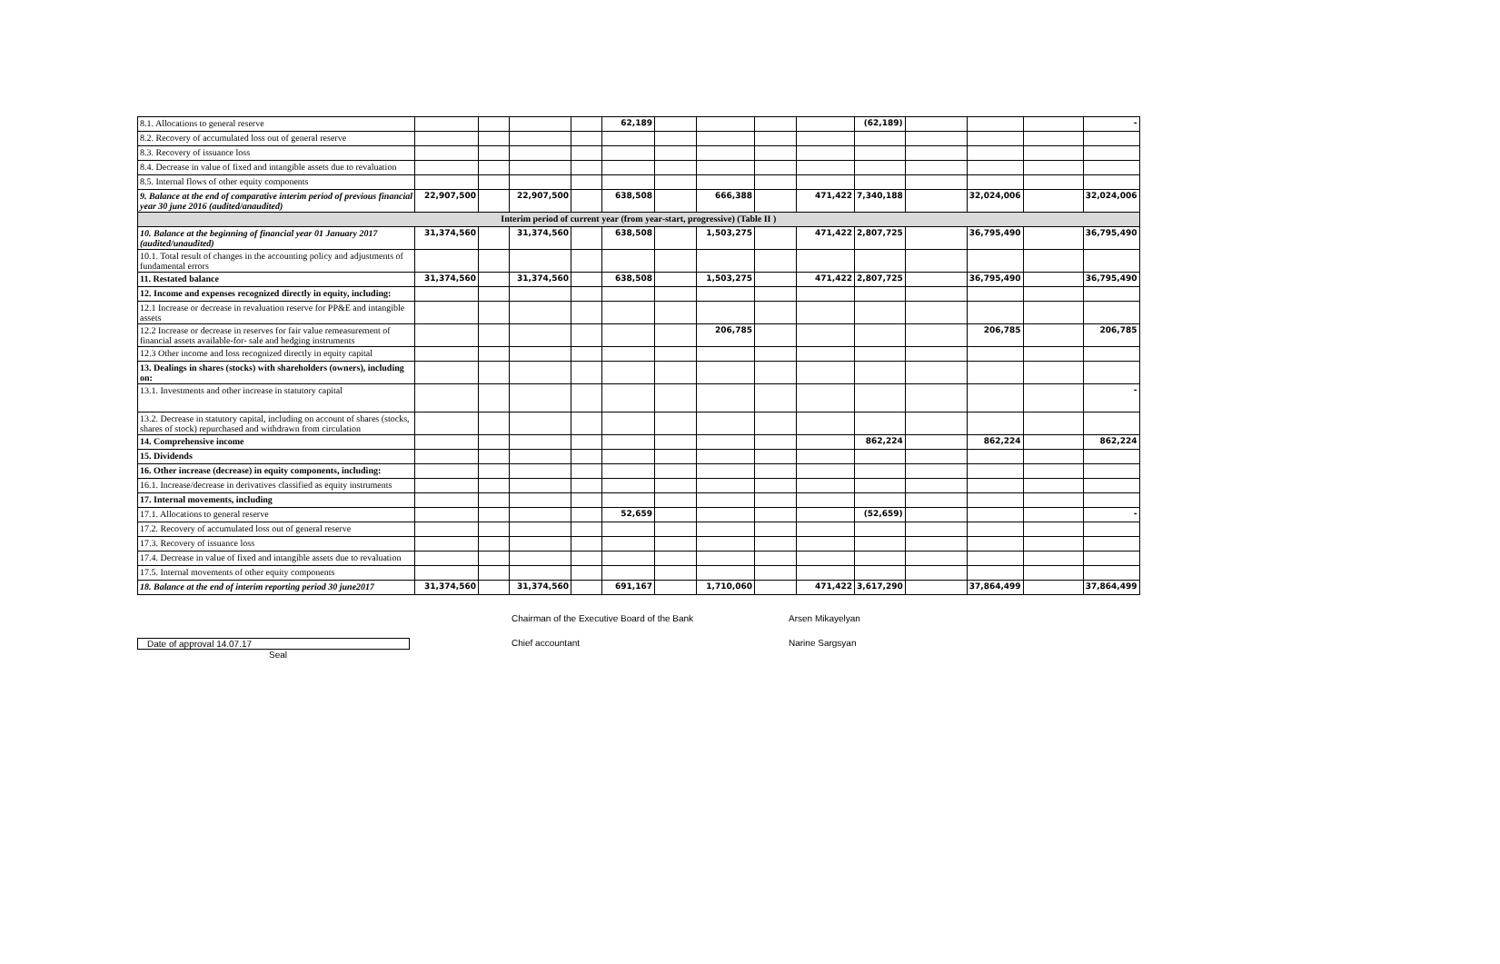| 8.1. Allocations to general reserve | | | | | 62,189 | | | | | (62,189) | | | | - |
| 8.2. Recovery of accumulated loss out of general reserve | | | | | | | | | | | | | | |
| 8.3. Recovery of issuance loss | | | | | | | | | | | | | | |
| 8.4. Decrease in value of fixed and intangible assets due to revaluation | | | | | | | | | | | | | | |
| 8.5. Internal flows of other equity components | | | | | | | | | | | | | | |
| 9. Balance at the end of comparative interim period of previous financial year 30 june 2016 (audited/anaudited) | 22,907,500 | | 22,907,500 | | 638,508 | | 666,388 | | 471,422 | 7,340,188 | | 32,024,006 | | 32,024,006 |
| Interim period of current year (from year-start, progressive) (Table II ) | | | | | | | | | | | | | | |
| 10. Balance at the beginning of financial year 01 January 2017 (audited/unaudited) | 31,374,560 | | 31,374,560 | | 638,508 | | 1,503,275 | | 471,422 | 2,807,725 | | 36,795,490 | | 36,795,490 |
| 10.1. Total result of changes in the accounting policy and adjustments of fundamental errors | | | | | | | | | | | | | | |
| 11. Restated balance | 31,374,560 | | 31,374,560 | | 638,508 | | 1,503,275 | | 471,422 | 2,807,725 | | 36,795,490 | | 36,795,490 |
| 12. Income and expenses recognized directly in equity, including: | | | | | | | | | | | | | | |
| 12.1 Increase or decrease in revaluation reserve for PP&E and intangible assets | | | | | | | | | | | | | | |
| 12.2 Increase or decrease in reserves for fair value remeasurement of financial assets available-for- sale and hedging instruments | | | | | | | 206,785 | | | | | 206,785 | | 206,785 |
| 12.3 Other income and loss recognized directly in equity capital | | | | | | | | | | | | | | |
| 13. Dealings in shares (stocks) with shareholders (owners), including on: | | | | | | | | | | | | | | |
| 13.1. Investments and other increase in statutory capital | | | | | | | | | | | | | | - |
| 13.2. Decrease in statutory capital, including on account of shares (stocks, shares of stock) repurchased and withdrawn from circulation | | | | | | | | | | | | | | |
| 14. Comprehensive income | | | | | | | | | | 862,224 | | 862,224 | | 862,224 |
| 15. Dividends | | | | | | | | | | | | | | |
| 16. Other increase (decrease) in equity components, including: | | | | | | | | | | | | | | |
| 16.1. Increase/decrease in derivatives classified as equity instruments | | | | | | | | | | | | | | |
| 17. Internal movements, including | | | | | | | | | | | | | | |
| 17.1. Allocations to general reserve | | | | | 52,659 | | | | | (52,659) | | | | - |
| 17.2. Recovery of accumulated loss out of general reserve | | | | | | | | | | | | | | |
| 17.3. Recovery of issuance loss | | | | | | | | | | | | | | |
| 17.4. Decrease in value of fixed and intangible assets due to revaluation | | | | | | | | | | | | | | |
| 17.5. Internal movements of other equity components | | | | | | | | | | | | | | |
| 18. Balance at the end of interim reporting period 30 june2017 | 31,374,560 | | 31,374,560 | | 691,167 | | 1,710,060 | | 471,422 | 3,617,290 | | 37,864,499 | | 37,864,499 |
Chairman of the Executive Board of the Bank Arsen Mikayelyan
Date of approval 14.07.17 Chief accountant Narine Sargsyan
Seal